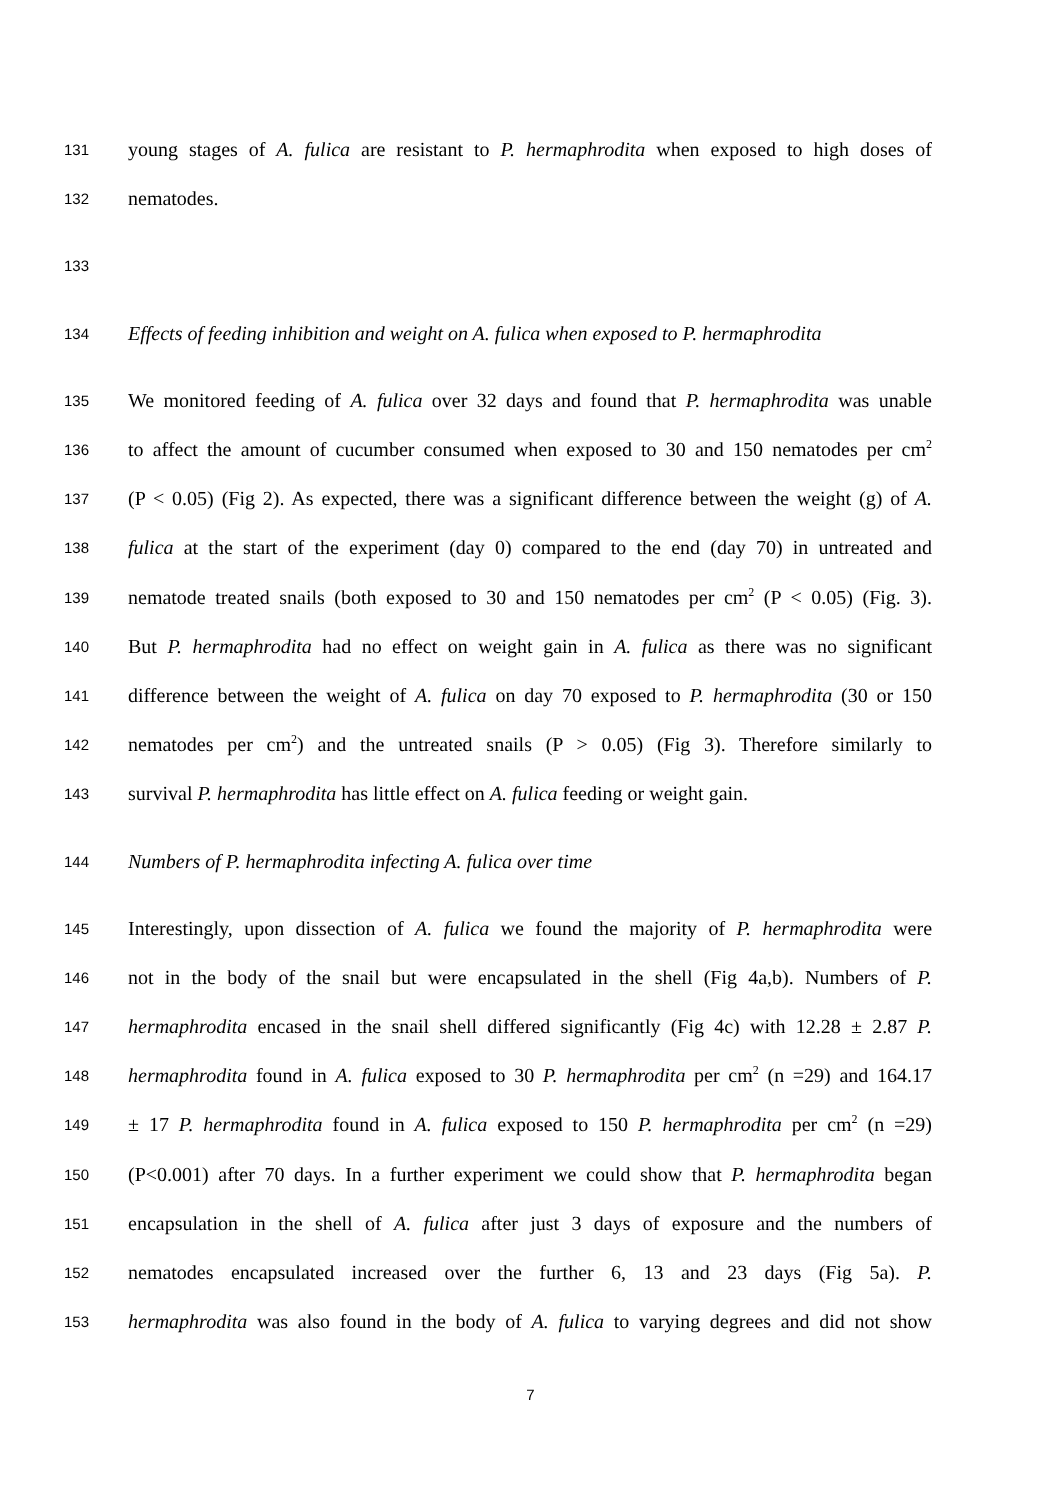131 young stages of A. fulica are resistant to P. hermaphrodita when exposed to high doses of
132 nematodes.
133
134 Effects of feeding inhibition and weight on A. fulica when exposed to P. hermaphrodita
135 We monitored feeding of A. fulica over 32 days and found that P. hermaphrodita was unable
136 to affect the amount of cucumber consumed when exposed to 30 and 150 nematodes per cm<sup>2</sup>
137 (P < 0.05) (Fig 2). As expected, there was a significant difference between the weight (g) of A.
138 fulica at the start of the experiment (day 0) compared to the end (day 70) in untreated and
139 nematode treated snails (both exposed to 30 and 150 nematodes per cm<sup>2</sup> (P < 0.05) (Fig. 3).
140 But P. hermaphrodita had no effect on weight gain in A. fulica as there was no significant
141 difference between the weight of A. fulica on day 70 exposed to P. hermaphrodita (30 or 150
142 nematodes per cm<sup>2</sup>) and the untreated snails (P > 0.05) (Fig 3). Therefore similarly to
143 survival P. hermaphrodita has little effect on A. fulica feeding or weight gain.
144 Numbers of P. hermaphrodita infecting A. fulica over time
145 Interestingly, upon dissection of A. fulica we found the majority of P. hermaphrodita were
146 not in the body of the snail but were encapsulated in the shell (Fig 4a,b). Numbers of P.
147 hermaphrodita encased in the snail shell differed significantly (Fig 4c) with 12.28 ± 2.87 P.
148 hermaphrodita found in A. fulica exposed to 30 P. hermaphrodita per cm<sup>2</sup> (n =29) and 164.17
149 ± 17 P. hermaphrodita found in A. fulica exposed to 150 P. hermaphrodita per cm<sup>2</sup> (n =29)
150 (P<0.001) after 70 days. In a further experiment we could show that P. hermaphrodita began
151 encapsulation in the shell of A. fulica after just 3 days of exposure and the numbers of
152 nematodes encapsulated increased over the further 6, 13 and 23 days (Fig 5a). P.
153 hermaphrodita was also found in the body of A. fulica to varying degrees and did not show
7